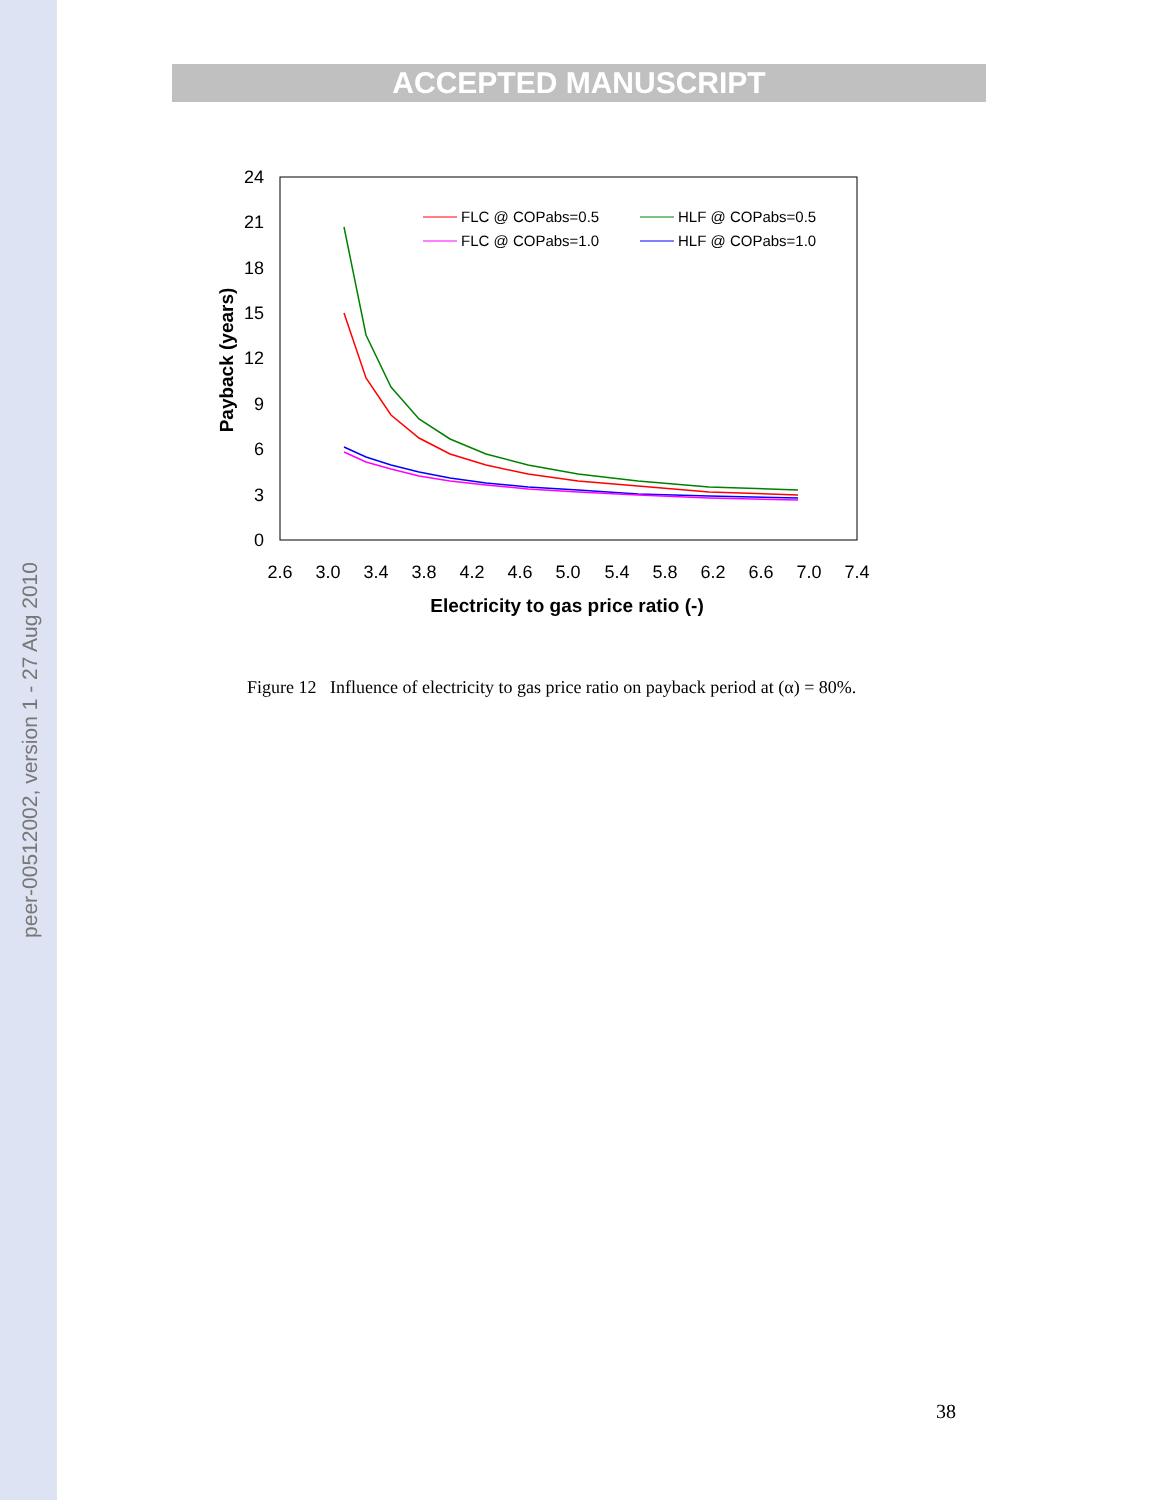peer-00512002, version 1 - 27 Aug 2010
ACCEPTED MANUSCRIPT
0
3
6
9
12
15
18
21
24
2.6
3.0
3.4
3.8
4.2
4.6
5.0
5.4
5.8
6.2
6.6
7.0
7.4
Electricity to gas price ratio (-)
Payback (years)
FLC @ COPabs=0.5
FLC @ COPabs=1.0
HLF @ COPabs=0.5
HLF @ COPabs=1.0
Figure 12 Influence of electricity to gas price ratio on payback period at (α) = 80%.
38